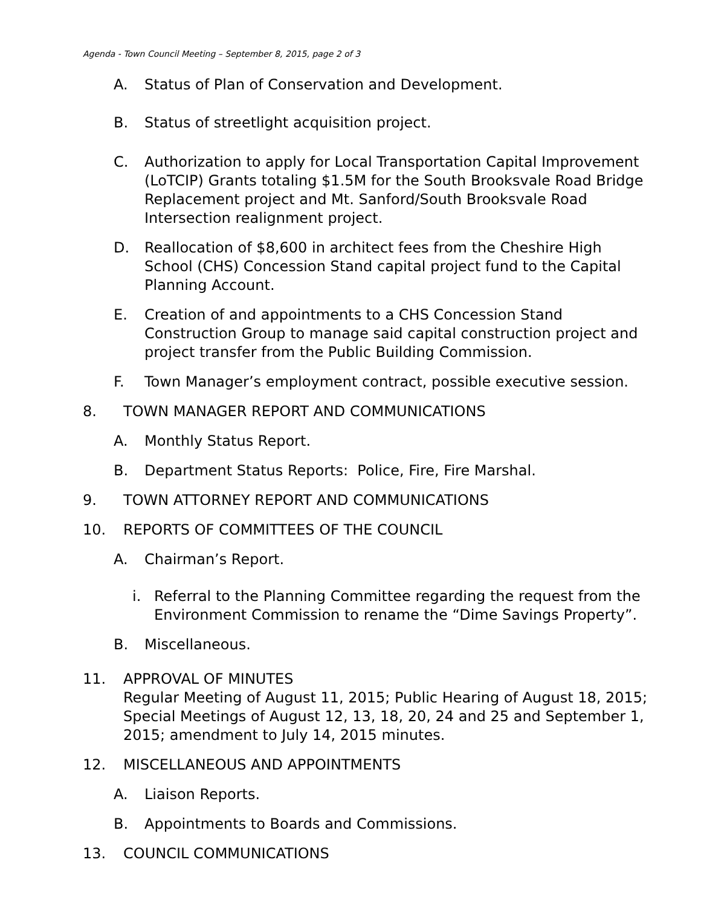Agenda - Town Council Meeting – September 8, 2015, page 2 of 3
A. Status of Plan of Conservation and Development.
B. Status of streetlight acquisition project.
C. Authorization to apply for Local Transportation Capital Improvement (LoTCIP) Grants totaling $1.5M for the South Brooksvale Road Bridge Replacement project and Mt. Sanford/South Brooksvale Road Intersection realignment project.
D. Reallocation of $8,600 in architect fees from the Cheshire High School (CHS) Concession Stand capital project fund to the Capital Planning Account.
E. Creation of and appointments to a CHS Concession Stand Construction Group to manage said capital construction project and project transfer from the Public Building Commission.
F. Town Manager’s employment contract, possible executive session.
8. TOWN MANAGER REPORT AND COMMUNICATIONS
A. Monthly Status Report.
B. Department Status Reports: Police, Fire, Fire Marshal.
9. TOWN ATTORNEY REPORT AND COMMUNICATIONS
10. REPORTS OF COMMITTEES OF THE COUNCIL
A. Chairman’s Report.
i. Referral to the Planning Committee regarding the request from the Environment Commission to rename the “Dime Savings Property”.
B. Miscellaneous.
11. APPROVAL OF MINUTES
Regular Meeting of August 11, 2015; Public Hearing of August 18, 2015; Special Meetings of August 12, 13, 18, 20, 24 and 25 and September 1, 2015; amendment to July 14, 2015 minutes.
12. MISCELLANEOUS AND APPOINTMENTS
A. Liaison Reports.
B. Appointments to Boards and Commissions.
13. COUNCIL COMMUNICATIONS